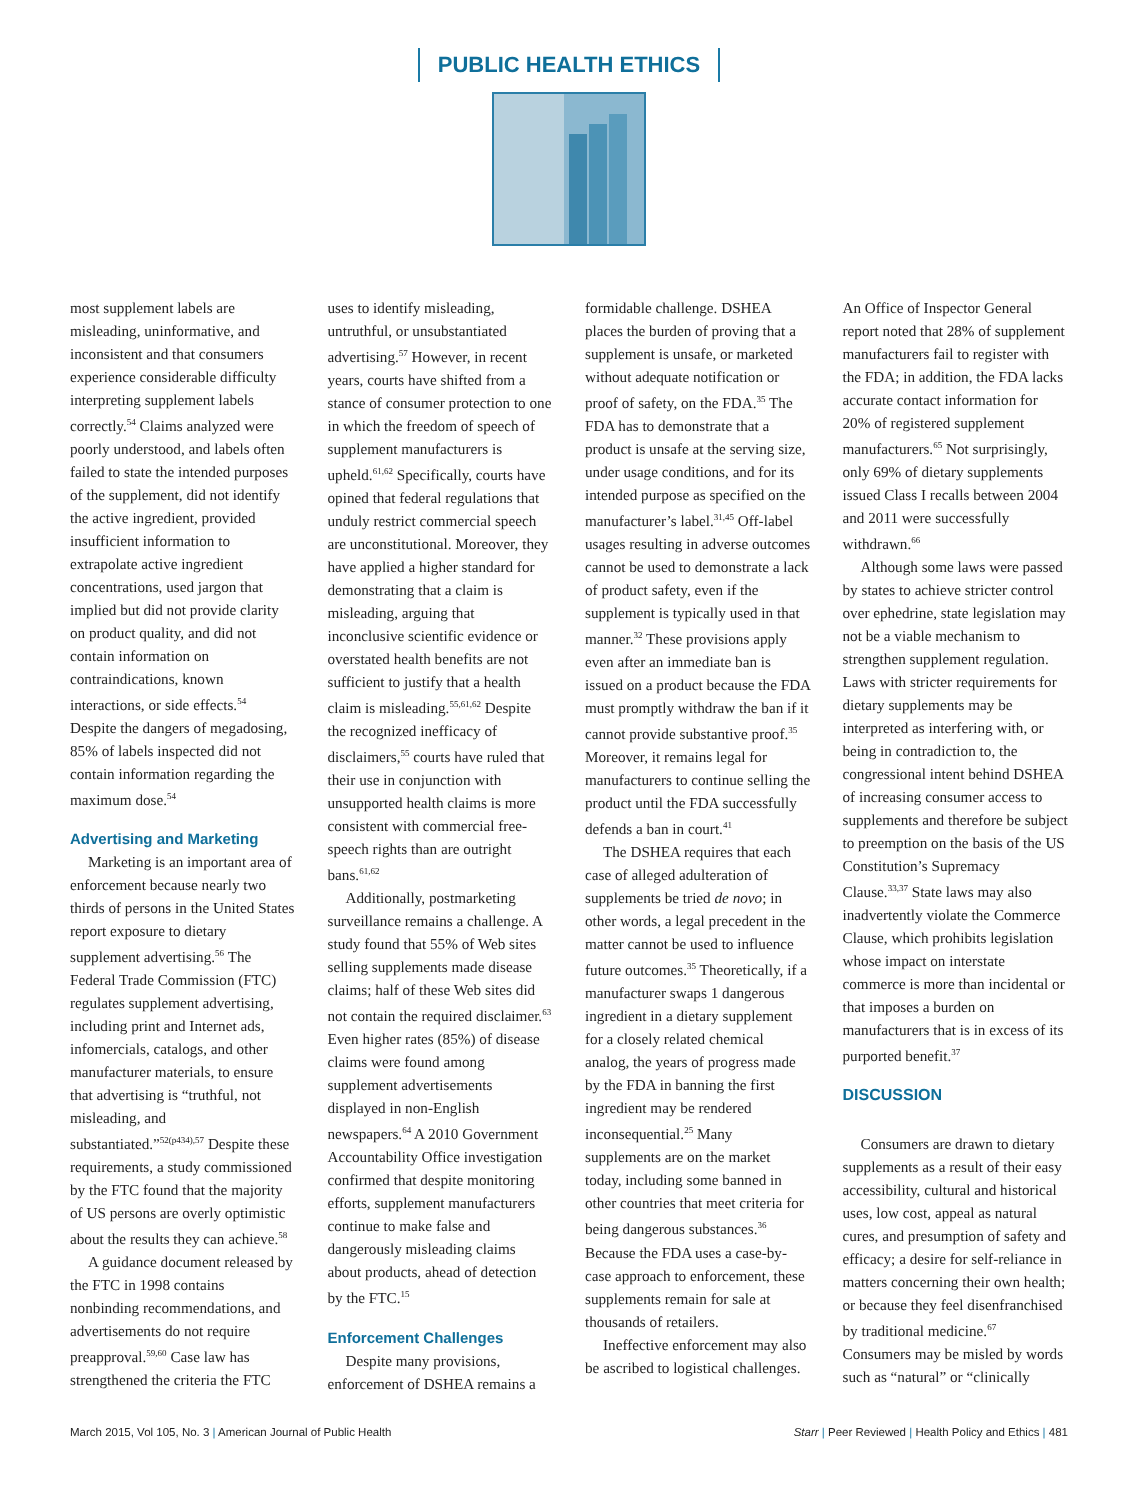PUBLIC HEALTH ETHICS
most supplement labels are misleading, uninformative, and inconsistent and that consumers experience considerable difficulty interpreting supplement labels correctly.<sup>54</sup> Claims analyzed were poorly understood, and labels often failed to state the intended purposes of the supplement, did not identify the active ingredient, provided insufficient information to extrapolate active ingredient concentrations, used jargon that implied but did not provide clarity on product quality, and did not contain information on contraindications, known interactions, or side effects.<sup>54</sup> Despite the dangers of megadosing, 85% of labels inspected did not contain information regarding the maximum dose.<sup>54</sup>
Advertising and Marketing
Marketing is an important area of enforcement because nearly two thirds of persons in the United States report exposure to dietary supplement advertising.<sup>56</sup> The Federal Trade Commission (FTC) regulates supplement advertising, including print and Internet ads, infomercials, catalogs, and other manufacturer materials, to ensure that advertising is “truthful, not misleading, and substantiated.”<sup>52(p434),57</sup> Despite these requirements, a study commissioned by the FTC found that the majority of US persons are overly optimistic about the results they can achieve.<sup>58</sup>
A guidance document released by the FTC in 1998 contains nonbinding recommendations, and advertisements do not require preapproval.<sup>59,60</sup> Case law has strengthened the criteria the FTC uses to identify misleading, untruthful, or unsubstantiated advertising.<sup>57</sup> However, in recent years, courts have shifted from a stance of consumer protection to one in which the freedom of speech of supplement manufacturers is upheld.<sup>61,62</sup> Specifically, courts have opined that federal regulations that unduly restrict commercial speech are unconstitutional. Moreover, they have applied a higher standard for demonstrating that a claim is misleading, arguing that inconclusive scientific evidence or overstated health benefits are not sufficient to justify that a health claim is misleading.<sup>55,61,62</sup> Despite the recognized inefficacy of disclaimers,<sup>55</sup> courts have ruled that their use in conjunction with unsupported health claims is more consistent with commercial free-speech rights than are outright bans.<sup>61,62</sup>
Additionally, postmarketing surveillance remains a challenge. A study found that 55% of Web sites selling supplements made disease claims; half of these Web sites did not contain the required disclaimer.<sup>63</sup> Even higher rates (85%) of disease claims were found among supplement advertisements displayed in non-English newspapers.<sup>64</sup> A 2010 Government Accountability Office investigation confirmed that despite monitoring efforts, supplement manufacturers continue to make false and dangerously misleading claims about products, ahead of detection by the FTC.<sup>15</sup>
Enforcement Challenges
Despite many provisions, enforcement of DSHEA remains a formidable challenge. DSHEA places the burden of proving that a supplement is unsafe, or marketed without adequate notification or proof of safety, on the FDA.<sup>35</sup> The FDA has to demonstrate that a product is unsafe at the serving size, under usage conditions, and for its intended purpose as specified on the manufacturer’s label.<sup>31,45</sup> Off-label usages resulting in adverse outcomes cannot be used to demonstrate a lack of product safety, even if the supplement is typically used in that manner.<sup>32</sup> These provisions apply even after an immediate ban is issued on a product because the FDA must promptly withdraw the ban if it cannot provide substantive proof.<sup>35</sup> Moreover, it remains legal for manufacturers to continue selling the product until the FDA successfully defends a ban in court.<sup>41</sup>
The DSHEA requires that each case of alleged adulteration of supplements be tried de novo; in other words, a legal precedent in the matter cannot be used to influence future outcomes.<sup>35</sup> Theoretically, if a manufacturer swaps 1 dangerous ingredient in a dietary supplement for a closely related chemical analog, the years of progress made by the FDA in banning the first ingredient may be rendered inconsequential.<sup>25</sup> Many supplements are on the market today, including some banned in other countries that meet criteria for being dangerous substances.<sup>36</sup> Because the FDA uses a case-by-case approach to enforcement, these supplements remain for sale at thousands of retailers.
Ineffective enforcement may also be ascribed to logistical challenges. An Office of Inspector General report noted that 28% of supplement manufacturers fail to register with the FDA; in addition, the FDA lacks accurate contact information for 20% of registered supplement manufacturers.<sup>65</sup> Not surprisingly, only 69% of dietary supplements issued Class I recalls between 2004 and 2011 were successfully withdrawn.<sup>66</sup>
Although some laws were passed by states to achieve stricter control over ephedrine, state legislation may not be a viable mechanism to strengthen supplement regulation. Laws with stricter requirements for dietary supplements may be interpreted as interfering with, or being in contradiction to, the congressional intent behind DSHEA of increasing consumer access to supplements and therefore be subject to preemption on the basis of the US Constitution’s Supremacy Clause.<sup>33,37</sup> State laws may also inadvertently violate the Commerce Clause, which prohibits legislation whose impact on interstate commerce is more than incidental or that imposes a burden on manufacturers that is in excess of its purported benefit.<sup>37</sup>
DISCUSSION
Consumers are drawn to dietary supplements as a result of their easy accessibility, cultural and historical uses, low cost, appeal as natural cures, and presumption of safety and efficacy; a desire for self-reliance in matters concerning their own health; or because they feel disenfranchised by traditional medicine.<sup>67</sup> Consumers may be misled by words such as “natural” or “clinically
March 2015, Vol 105, No. 3 | American Journal of Public Health Starr | Peer Reviewed | Health Policy and Ethics | 481